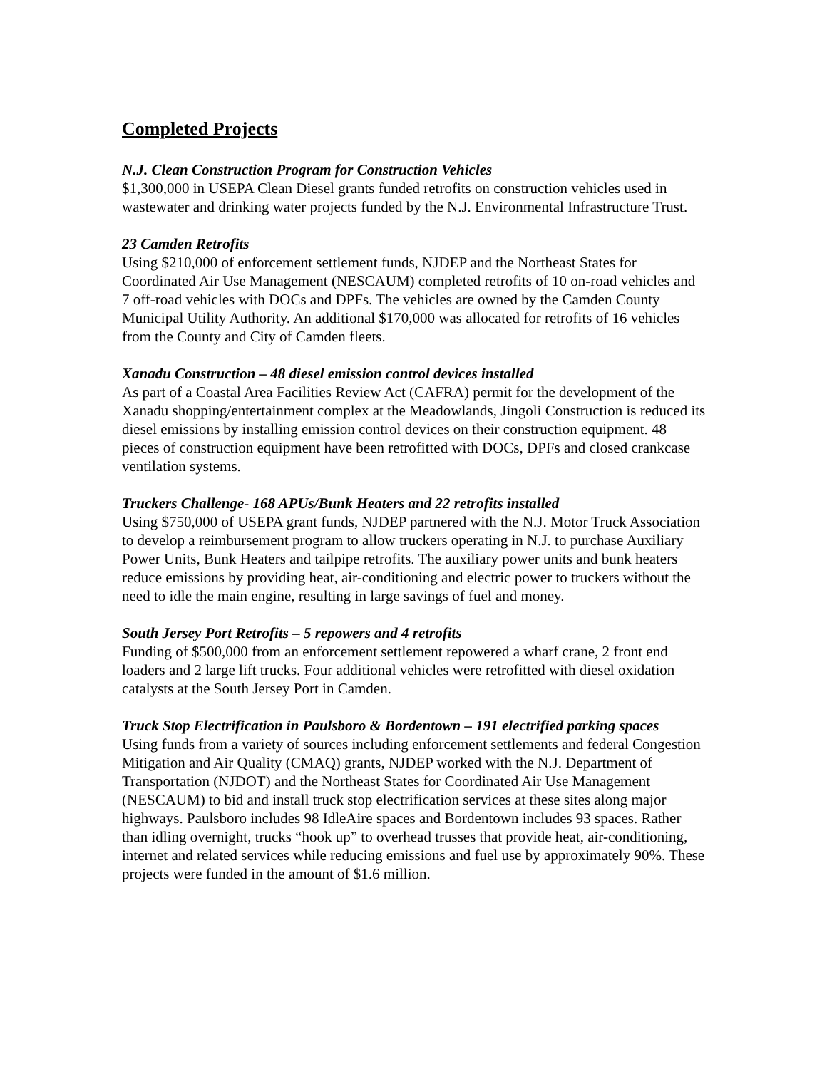Completed Projects
N.J. Clean Construction Program for Construction Vehicles
$1,300,000 in USEPA Clean Diesel grants funded retrofits on construction vehicles used in wastewater and drinking water projects funded by the N.J. Environmental Infrastructure Trust.
23 Camden Retrofits
Using $210,000 of enforcement settlement funds, NJDEP and the Northeast States for Coordinated Air Use Management (NESCAUM) completed retrofits of 10 on-road vehicles and 7 off-road vehicles with DOCs and DPFs. The vehicles are owned by the Camden County Municipal Utility Authority. An additional $170,000 was allocated for retrofits of 16 vehicles from the County and City of Camden fleets.
Xanadu Construction – 48 diesel emission control devices installed
As part of a Coastal Area Facilities Review Act (CAFRA) permit for the development of the Xanadu shopping/entertainment complex at the Meadowlands, Jingoli Construction is reduced its diesel emissions by installing emission control devices on their construction equipment. 48 pieces of construction equipment have been retrofitted with DOCs, DPFs and closed crankcase ventilation systems.
Truckers Challenge- 168 APUs/Bunk Heaters and 22 retrofits installed
Using $750,000 of USEPA grant funds, NJDEP partnered with the N.J. Motor Truck Association to develop a reimbursement program to allow truckers operating in N.J. to purchase Auxiliary Power Units, Bunk Heaters and tailpipe retrofits. The auxiliary power units and bunk heaters reduce emissions by providing heat, air-conditioning and electric power to truckers without the need to idle the main engine, resulting in large savings of fuel and money.
South Jersey Port Retrofits – 5 repowers and 4 retrofits
Funding of $500,000 from an enforcement settlement repowered a wharf crane, 2 front end loaders and 2 large lift trucks. Four additional vehicles were retrofitted with diesel oxidation catalysts at the South Jersey Port in Camden.
Truck Stop Electrification in Paulsboro & Bordentown – 191 electrified parking spaces
Using funds from a variety of sources including enforcement settlements and federal Congestion Mitigation and Air Quality (CMAQ) grants, NJDEP worked with the N.J. Department of Transportation (NJDOT) and the Northeast States for Coordinated Air Use Management (NESCAUM) to bid and install truck stop electrification services at these sites along major highways. Paulsboro includes 98 IdleAire spaces and Bordentown includes 93 spaces. Rather than idling overnight, trucks “hook up” to overhead trusses that provide heat, air-conditioning, internet and related services while reducing emissions and fuel use by approximately 90%. These projects were funded in the amount of $1.6 million.